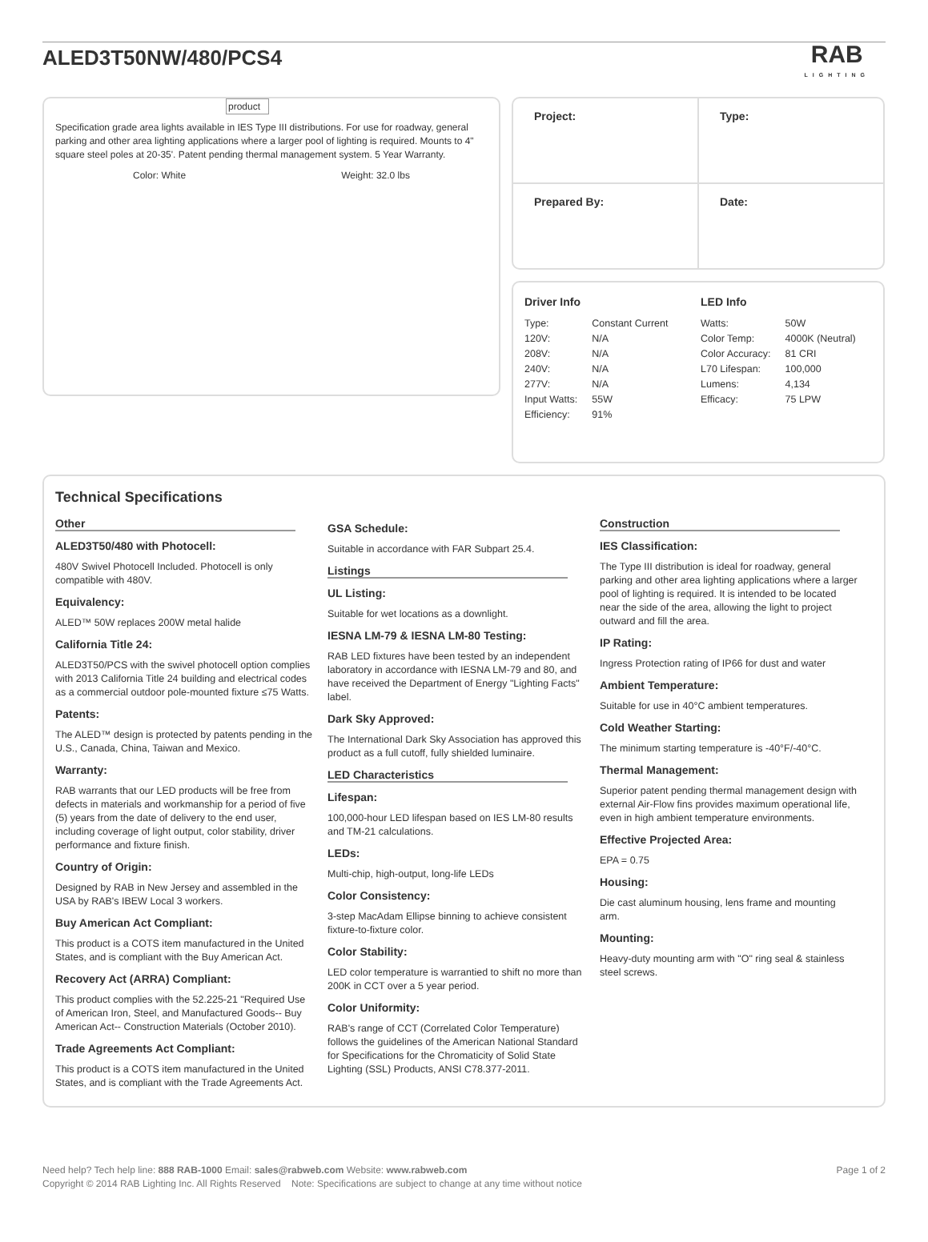ALED3T50NW/480/PCS4
RAB
LIGHTING
product
Specification grade area lights available in IES Type III distributions. For use for roadway, general parking and other area lighting applications where a larger pool of lighting is required. Mounts to 4" square steel poles at 20-35'. Patent pending thermal management system. 5 Year Warranty.
Color: White Weight: 32.0 lbs
| Project: | Type: |
| Prepared By: | Date: |
Driver Info
| Type: | Constant Current |
| 120V: | N/A |
| 208V: | N/A |
| 240V: | N/A |
| 277V: | N/A |
| Input Watts: | 55W |
| Efficiency: | 91% |
LED Info
| Watts: | 50W |
| Color Temp: | 4000K (Neutral) |
| Color Accuracy: | 81 CRI |
| L70 Lifespan: | 100,000 |
| Lumens: | 4,134 |
| Efficacy: | 75 LPW |
Technical Specifications
Other
ALED3T50/480 with Photocell:
480V Swivel Photocell Included. Photocell is only compatible with 480V.
Equivalency:
ALED™ 50W replaces 200W metal halide
California Title 24:
ALED3T50/PCS with the swivel photocell option complies with 2013 California Title 24 building and electrical codes as a commercial outdoor pole-mounted fixture ≤75 Watts.
Patents:
The ALED™ design is protected by patents pending in the U.S., Canada, China, Taiwan and Mexico.
Warranty:
RAB warrants that our LED products will be free from defects in materials and workmanship for a period of five (5) years from the date of delivery to the end user, including coverage of light output, color stability, driver performance and fixture finish.
Country of Origin:
Designed by RAB in New Jersey and assembled in the USA by RAB's IBEW Local 3 workers.
Buy American Act Compliant:
This product is a COTS item manufactured in the United States, and is compliant with the Buy American Act.
Recovery Act (ARRA) Compliant:
This product complies with the 52.225-21 "Required Use of American Iron, Steel, and Manufactured Goods-- Buy American Act-- Construction Materials (October 2010).
Trade Agreements Act Compliant:
This product is a COTS item manufactured in the United States, and is compliant with the Trade Agreements Act.
GSA Schedule:
Suitable in accordance with FAR Subpart 25.4.
Listings
UL Listing:
Suitable for wet locations as a downlight.
IESNA LM-79 & IESNA LM-80 Testing:
RAB LED fixtures have been tested by an independent laboratory in accordance with IESNA LM-79 and 80, and have received the Department of Energy "Lighting Facts" label.
Dark Sky Approved:
The International Dark Sky Association has approved this product as a full cutoff, fully shielded luminaire.
LED Characteristics
Lifespan:
100,000-hour LED lifespan based on IES LM-80 results and TM-21 calculations.
LEDs:
Multi-chip, high-output, long-life LEDs
Color Consistency:
3-step MacAdam Ellipse binning to achieve consistent fixture-to-fixture color.
Color Stability:
LED color temperature is warrantied to shift no more than 200K in CCT over a 5 year period.
Color Uniformity:
RAB's range of CCT (Correlated Color Temperature) follows the guidelines of the American National Standard for Specifications for the Chromaticity of Solid State Lighting (SSL) Products, ANSI C78.377-2011.
Construction
IES Classification:
The Type III distribution is ideal for roadway, general parking and other area lighting applications where a larger pool of lighting is required. It is intended to be located near the side of the area, allowing the light to project outward and fill the area.
IP Rating:
Ingress Protection rating of IP66 for dust and water
Ambient Temperature:
Suitable for use in 40°C ambient temperatures.
Cold Weather Starting:
The minimum starting temperature is -40°F/-40°C.
Thermal Management:
Superior patent pending thermal management design with external Air-Flow fins provides maximum operational life, even in high ambient temperature environments.
Effective Projected Area:
EPA = 0.75
Housing:
Die cast aluminum housing, lens frame and mounting arm.
Mounting:
Heavy-duty mounting arm with "O" ring seal & stainless steel screws.
Need help? Tech help line: 888 RAB-1000 Email: sales@rabweb.com Website: www.rabweb.com
Copyright © 2014 RAB Lighting Inc. All Rights Reserved Note: Specifications are subject to change at any time without notice
Page 1 of 2